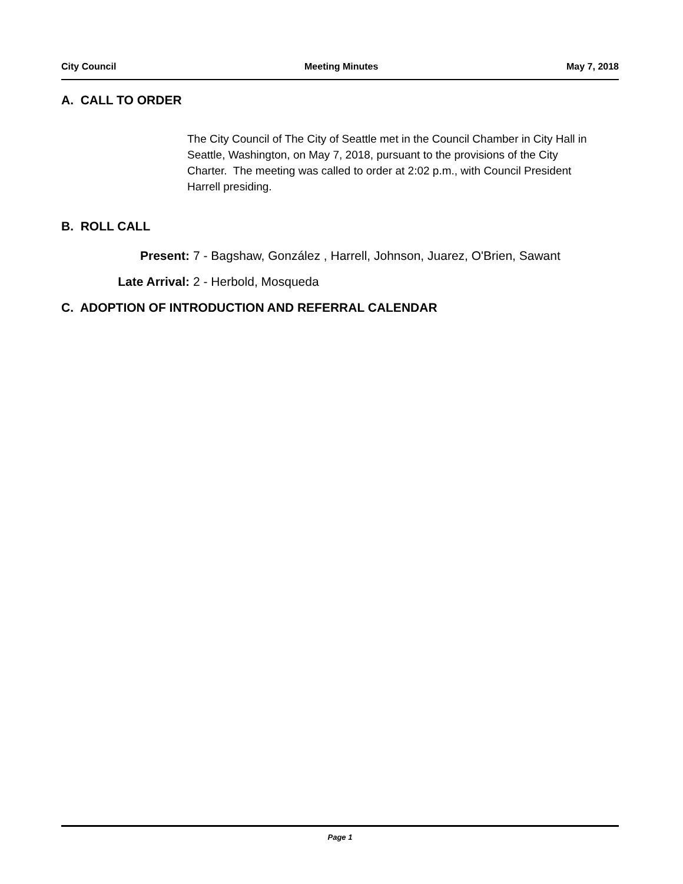City Council Meeting Minutes May 7, 2018
A. CALL TO ORDER
The City Council of The City of Seattle met in the Council Chamber in City Hall in Seattle, Washington, on May 7, 2018, pursuant to the provisions of the City Charter. The meeting was called to order at 2:02 p.m., with Council President Harrell presiding.
B. ROLL CALL
Present: 7 - Bagshaw, González , Harrell, Johnson, Juarez, O'Brien, Sawant
Late Arrival: 2 - Herbold, Mosqueda
C. ADOPTION OF INTRODUCTION AND REFERRAL CALENDAR
Page 1